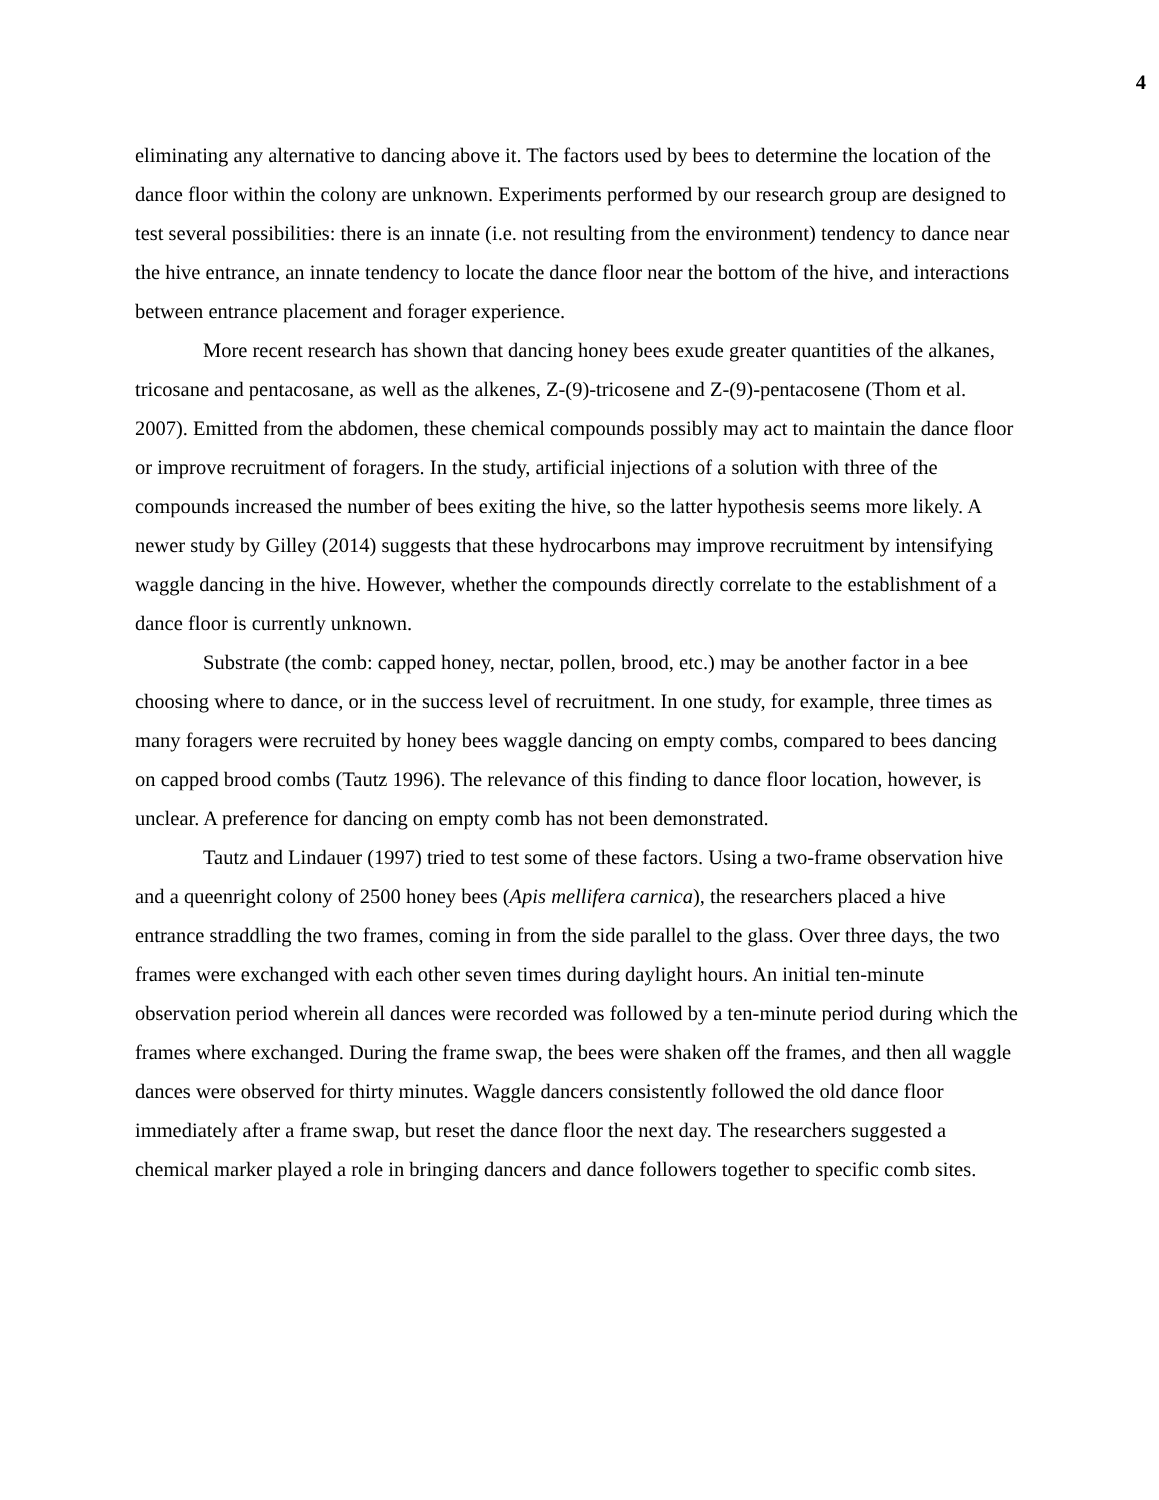4
eliminating any alternative to dancing above it. The factors used by bees to determine the location of the dance floor within the colony are unknown. Experiments performed by our research group are designed to test several possibilities: there is an innate (i.e. not resulting from the environment) tendency to dance near the hive entrance, an innate tendency to locate the dance floor near the bottom of the hive, and interactions between entrance placement and forager experience.
More recent research has shown that dancing honey bees exude greater quantities of the alkanes, tricosane and pentacosane, as well as the alkenes, Z-(9)-tricosene and Z-(9)-pentacosene (Thom et al. 2007). Emitted from the abdomen, these chemical compounds possibly may act to maintain the dance floor or improve recruitment of foragers. In the study, artificial injections of a solution with three of the compounds increased the number of bees exiting the hive, so the latter hypothesis seems more likely. A newer study by Gilley (2014) suggests that these hydrocarbons may improve recruitment by intensifying waggle dancing in the hive. However, whether the compounds directly correlate to the establishment of a dance floor is currently unknown.
Substrate (the comb: capped honey, nectar, pollen, brood, etc.) may be another factor in a bee choosing where to dance, or in the success level of recruitment. In one study, for example, three times as many foragers were recruited by honey bees waggle dancing on empty combs, compared to bees dancing on capped brood combs (Tautz 1996). The relevance of this finding to dance floor location, however, is unclear. A preference for dancing on empty comb has not been demonstrated.
Tautz and Lindauer (1997) tried to test some of these factors. Using a two-frame observation hive and a queenright colony of 2500 honey bees (Apis mellifera carnica), the researchers placed a hive entrance straddling the two frames, coming in from the side parallel to the glass. Over three days, the two frames were exchanged with each other seven times during daylight hours. An initial ten-minute observation period wherein all dances were recorded was followed by a ten-minute period during which the frames where exchanged. During the frame swap, the bees were shaken off the frames, and then all waggle dances were observed for thirty minutes. Waggle dancers consistently followed the old dance floor immediately after a frame swap, but reset the dance floor the next day. The researchers suggested a chemical marker played a role in bringing dancers and dance followers together to specific comb sites.